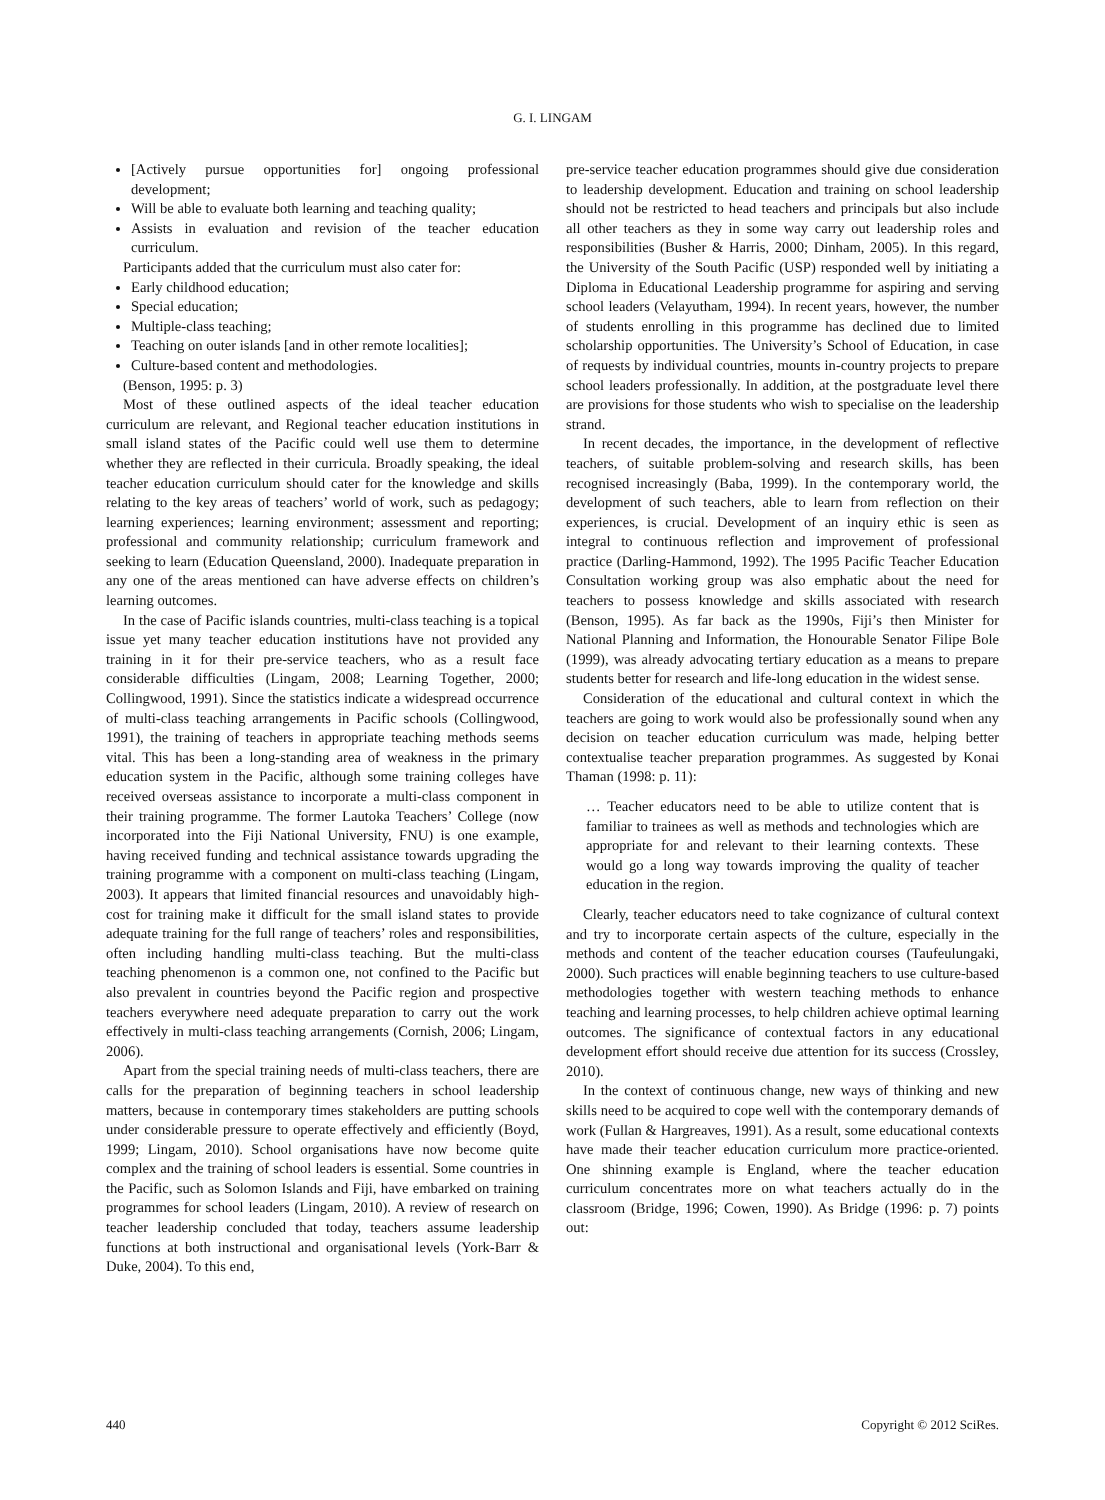G. I. LINGAM
[Actively pursue opportunities for] ongoing professional development;
Will be able to evaluate both learning and teaching quality;
Assists in evaluation and revision of the teacher education curriculum.
Participants added that the curriculum must also cater for:
Early childhood education;
Special education;
Multiple-class teaching;
Teaching on outer islands [and in other remote localities];
Culture-based content and methodologies.
(Benson, 1995: p. 3)
Most of these outlined aspects of the ideal teacher education curriculum are relevant, and Regional teacher education institutions in small island states of the Pacific could well use them to determine whether they are reflected in their curricula. Broadly speaking, the ideal teacher education curriculum should cater for the knowledge and skills relating to the key areas of teachers’ world of work, such as pedagogy; learning experiences; learning environment; assessment and reporting; professional and community relationship; curriculum framework and seeking to learn (Education Queensland, 2000). Inadequate preparation in any one of the areas mentioned can have adverse effects on children’s learning outcomes.
In the case of Pacific islands countries, multi-class teaching is a topical issue yet many teacher education institutions have not provided any training in it for their pre-service teachers, who as a result face considerable difficulties (Lingam, 2008; Learning Together, 2000; Collingwood, 1991). Since the statistics indicate a widespread occurrence of multi-class teaching arrangements in Pacific schools (Collingwood, 1991), the training of teachers in appropriate teaching methods seems vital. This has been a long-standing area of weakness in the primary education system in the Pacific, although some training colleges have received overseas assistance to incorporate a multi-class component in their training programme. The former Lautoka Teachers’ College (now incorporated into the Fiji National University, FNU) is one example, having received funding and technical assistance towards upgrading the training programme with a component on multi-class teaching (Lingam, 2003). It appears that limited financial resources and unavoidably high-cost for training make it difficult for the small island states to provide adequate training for the full range of teachers’ roles and responsibilities, often including handling multi-class teaching. But the multi-class teaching phenomenon is a common one, not confined to the Pacific but also prevalent in countries beyond the Pacific region and prospective teachers everywhere need adequate preparation to carry out the work effectively in multi-class teaching arrangements (Cornish, 2006; Lingam, 2006).
Apart from the special training needs of multi-class teachers, there are calls for the preparation of beginning teachers in school leadership matters, because in contemporary times stakeholders are putting schools under considerable pressure to operate effectively and efficiently (Boyd, 1999; Lingam, 2010). School organisations have now become quite complex and the training of school leaders is essential. Some countries in the Pacific, such as Solomon Islands and Fiji, have embarked on training programmes for school leaders (Lingam, 2010). A review of research on teacher leadership concluded that today, teachers assume leadership functions at both instructional and organisational levels (York-Barr & Duke, 2004). To this end,
pre-service teacher education programmes should give due consideration to leadership development. Education and training on school leadership should not be restricted to head teachers and principals but also include all other teachers as they in some way carry out leadership roles and responsibilities (Busher & Harris, 2000; Dinham, 2005). In this regard, the University of the South Pacific (USP) responded well by initiating a Diploma in Educational Leadership programme for aspiring and serving school leaders (Velayutham, 1994). In recent years, however, the number of students enrolling in this programme has declined due to limited scholarship opportunities. The University’s School of Education, in case of requests by individual countries, mounts in-country projects to prepare school leaders professionally. In addition, at the postgraduate level there are provisions for those students who wish to specialise on the leadership strand.
In recent decades, the importance, in the development of reflective teachers, of suitable problem-solving and research skills, has been recognised increasingly (Baba, 1999). In the contemporary world, the development of such teachers, able to learn from reflection on their experiences, is crucial. Development of an inquiry ethic is seen as integral to continuous reflection and improvement of professional practice (Darling-Hammond, 1992). The 1995 Pacific Teacher Education Consultation working group was also emphatic about the need for teachers to possess knowledge and skills associated with research (Benson, 1995). As far back as the 1990s, Fiji’s then Minister for National Planning and Information, the Honourable Senator Filipe Bole (1999), was already advocating tertiary education as a means to prepare students better for research and life-long education in the widest sense.
Consideration of the educational and cultural context in which the teachers are going to work would also be professionally sound when any decision on teacher education curriculum was made, helping better contextualise teacher preparation programmes. As suggested by Konai Thaman (1998: p. 11):
… Teacher educators need to be able to utilize content that is familiar to trainees as well as methods and technologies which are appropriate for and relevant to their learning contexts. These would go a long way towards improving the quality of teacher education in the region.
Clearly, teacher educators need to take cognizance of cultural context and try to incorporate certain aspects of the culture, especially in the methods and content of the teacher education courses (Taufeulungaki, 2000). Such practices will enable beginning teachers to use culture-based methodologies together with western teaching methods to enhance teaching and learning processes, to help children achieve optimal learning outcomes. The significance of contextual factors in any educational development effort should receive due attention for its success (Crossley, 2010).
In the context of continuous change, new ways of thinking and new skills need to be acquired to cope well with the contemporary demands of work (Fullan & Hargreaves, 1991). As a result, some educational contexts have made their teacher education curriculum more practice-oriented. One shinning example is England, where the teacher education curriculum concentrates more on what teachers actually do in the classroom (Bridge, 1996; Cowen, 1990). As Bridge (1996: p. 7) points out:
440 Copyright © 2012 SciRes.